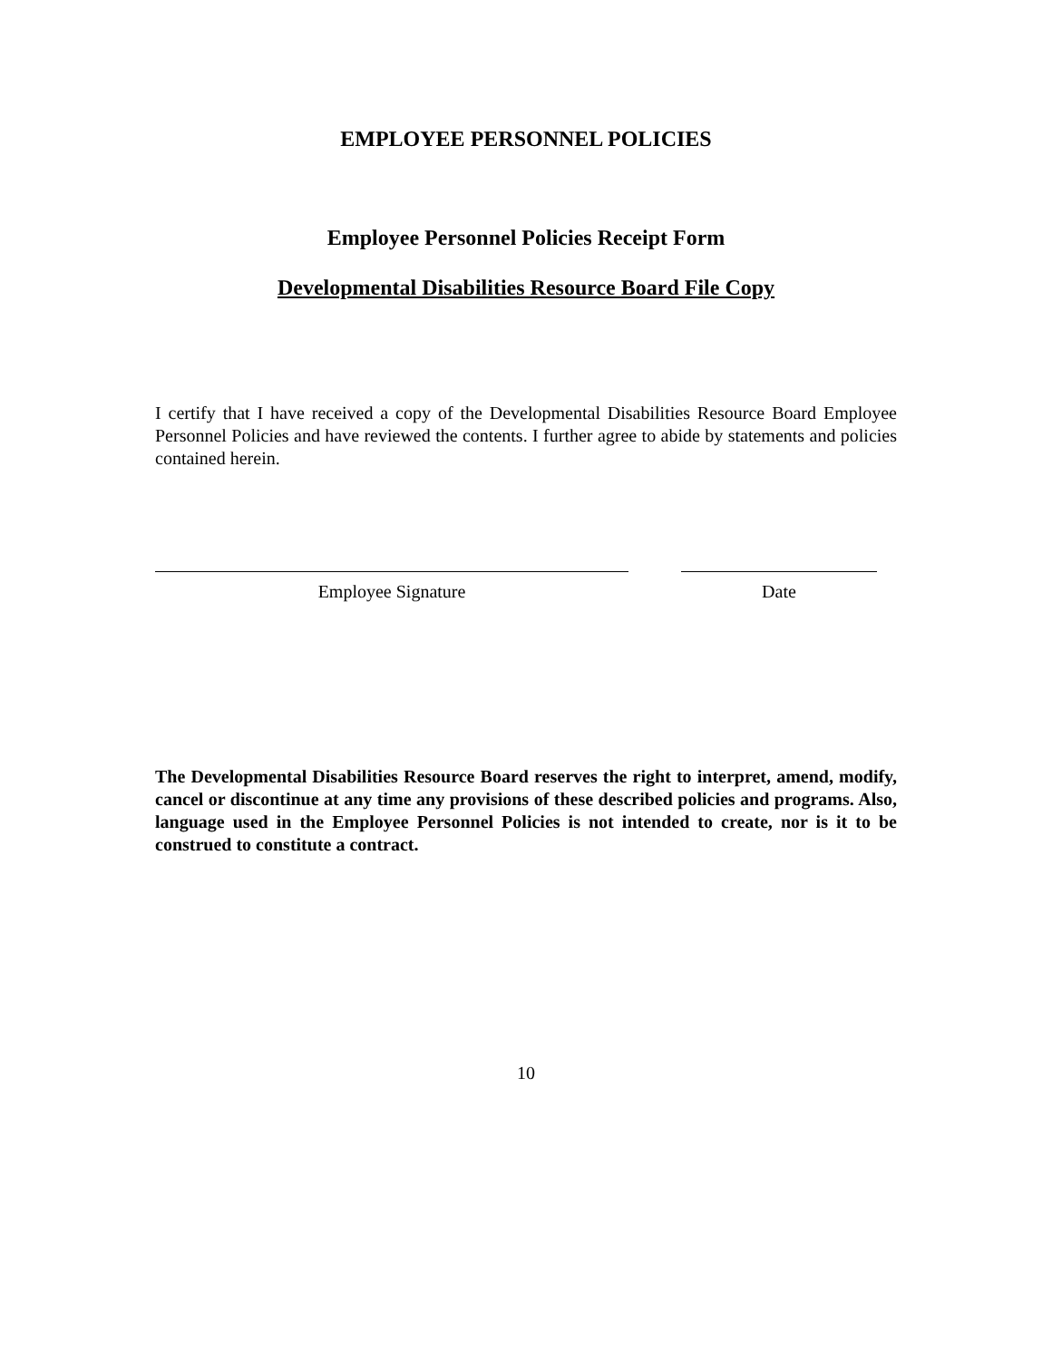EMPLOYEE PERSONNEL POLICIES
Employee Personnel Policies Receipt Form
Developmental Disabilities Resource Board File Copy
I certify that I have received a copy of the Developmental Disabilities Resource Board Employee Personnel Policies and have reviewed the contents. I further agree to abide by statements and policies contained herein.
Employee Signature Date
The Developmental Disabilities Resource Board reserves the right to interpret, amend, modify, cancel or discontinue at any time any provisions of these described policies and programs. Also, language used in the Employee Personnel Policies is not intended to create, nor is it to be construed to constitute a contract.
10